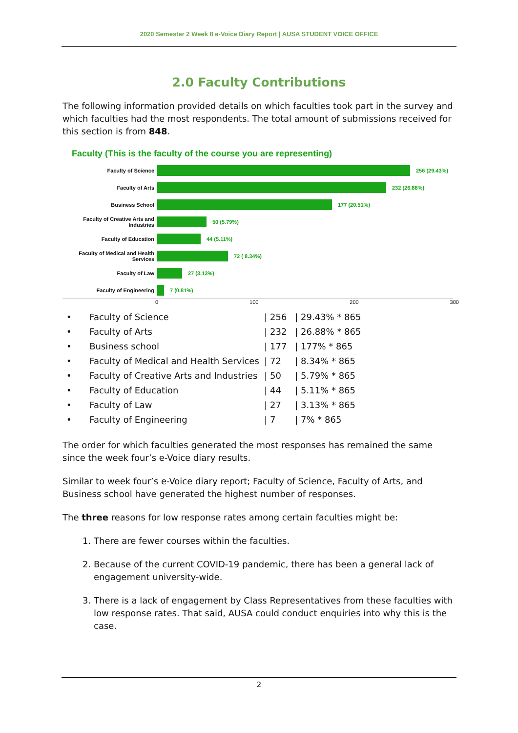2020 Semester 2 Week 8 e-Voice Diary Report | AUSA STUDENT VOICE OFFICE
2.0 Faculty Contributions
The following information provided details on which faculties took part in the survey and which faculties had the most respondents. The total amount of submissions received for this section is from 848.
Faculty (This is the faculty of the course you are representing)
Faculty of Science
256 (29.43%)
Faculty of Arts
232 (26.88%)
Business School
177 (20.51%)
Faculty of Creative Arts and Industries
50 (5.79%)
Faculty of Education
44 (5.11%)
Faculty of Medical and Health Services
72 ( 8.34%)
Faculty of Law
27 (3.13%)
Faculty of Engineering
7 (0.81%)
0 100 200 300
| • | Faculty of Science | / 256 | / 29.43% * 865 |
| • | Faculty of Arts | / 232 | / 26.88% * 865 |
| • | Business school | / 177 | / 177% * 865 |
| • | Faculty of Medical and Health Services | / 72 | / 8.34% * 865 |
| • | Faculty of Creative Arts and Industries | / 50 | / 5.79% * 865 |
| • | Faculty of Education | / 44 | / 5.11% * 865 |
| • | Faculty of Law | / 27 | / 3.13% * 865 |
| • | Faculty of Engineering | / 7 | / 7% * 865 |
The order for which faculties generated the most responses has remained the same since the week four’s e-Voice diary results.
Similar to week four’s e-Voice diary report; Faculty of Science, Faculty of Arts, and Business school have generated the highest number of responses.
The three reasons for low response rates among certain faculties might be:
1. There are fewer courses within the faculties.
2. Because of the current COVID-19 pandemic, there has been a general lack of engagement university-wide.
3. There is a lack of engagement by Class Representatives from these faculties with low response rates. That said, AUSA could conduct enquiries into why this is the case.
2